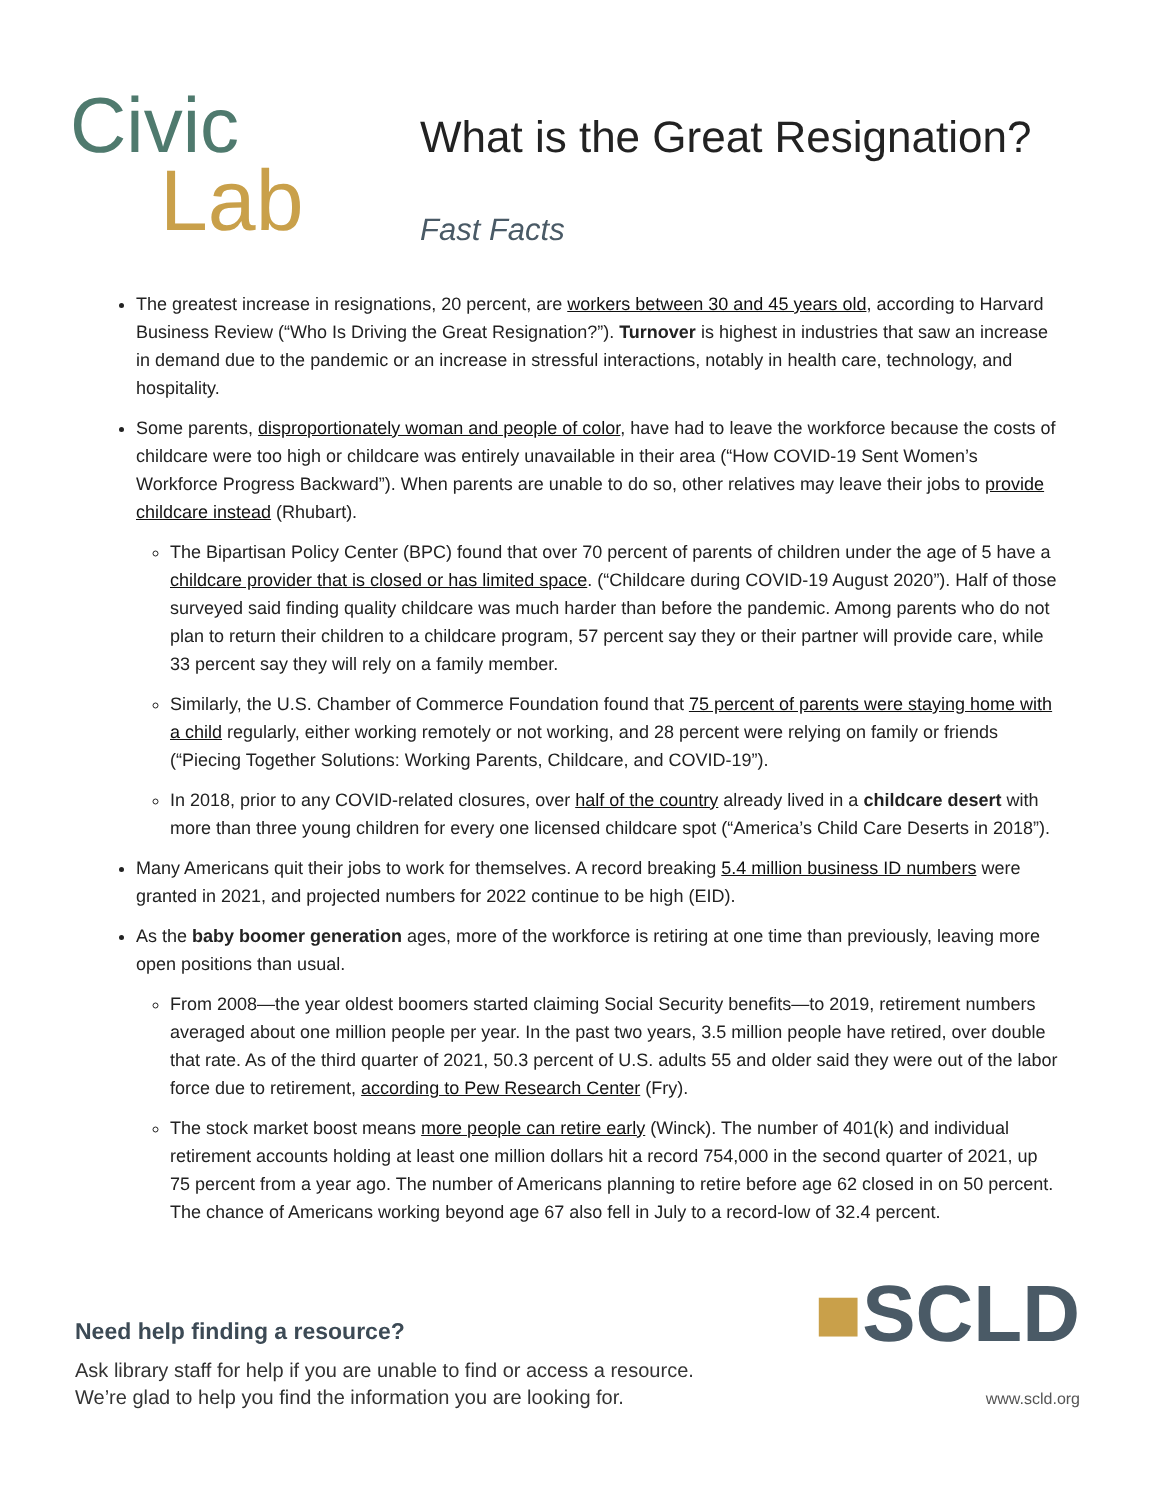Civic
Lab
What is the Great Resignation?
Fast Facts
The greatest increase in resignations, 20 percent, are workers between 30 and 45 years old, according to Harvard Business Review (“Who Is Driving the Great Resignation?”). Turnover is highest in industries that saw an increase in demand due to the pandemic or an increase in stressful interactions, notably in health care, technology, and hospitality.
Some parents, disproportionately woman and people of color, have had to leave the workforce because the costs of childcare were too high or childcare was entirely unavailable in their area (“How COVID-19 Sent Women’s Workforce Progress Backward”). When parents are unable to do so, other relatives may leave their jobs to provide childcare instead (Rhubart).
The Bipartisan Policy Center (BPC) found that over 70 percent of parents of children under the age of 5 have a childcare provider that is closed or has limited space. (“Childcare during COVID-19 August 2020”). Half of those surveyed said finding quality childcare was much harder than before the pandemic. Among parents who do not plan to return their children to a childcare program, 57 percent say they or their partner will provide care, while 33 percent say they will rely on a family member.
Similarly, the U.S. Chamber of Commerce Foundation found that 75 percent of parents were staying home with a child regularly, either working remotely or not working, and 28 percent were relying on family or friends (“Piecing Together Solutions: Working Parents, Childcare, and COVID-19”).
In 2018, prior to any COVID-related closures, over half of the country already lived in a childcare desert with more than three young children for every one licensed childcare spot (“America’s Child Care Deserts in 2018”).
Many Americans quit their jobs to work for themselves. A record breaking 5.4 million business ID numbers were granted in 2021, and projected numbers for 2022 continue to be high (EID).
As the baby boomer generation ages, more of the workforce is retiring at one time than previously, leaving more open positions than usual.
From 2008—the year oldest boomers started claiming Social Security benefits—to 2019, retirement numbers averaged about one million people per year. In the past two years, 3.5 million people have retired, over double that rate. As of the third quarter of 2021, 50.3 percent of U.S. adults 55 and older said they were out of the labor force due to retirement, according to Pew Research Center (Fry).
The stock market boost means more people can retire early (Winck). The number of 401(k) and individual retirement accounts holding at least one million dollars hit a record 754,000 in the second quarter of 2021, up 75 percent from a year ago. The number of Americans planning to retire before age 62 closed in on 50 percent. The chance of Americans working beyond age 67 also fell in July to a record-low of 32.4 percent.
Need help finding a resource?
Ask library staff for help if you are unable to find or access a resource.
We’re glad to help you find the information you are looking for.
■SCLD
www.scld.org